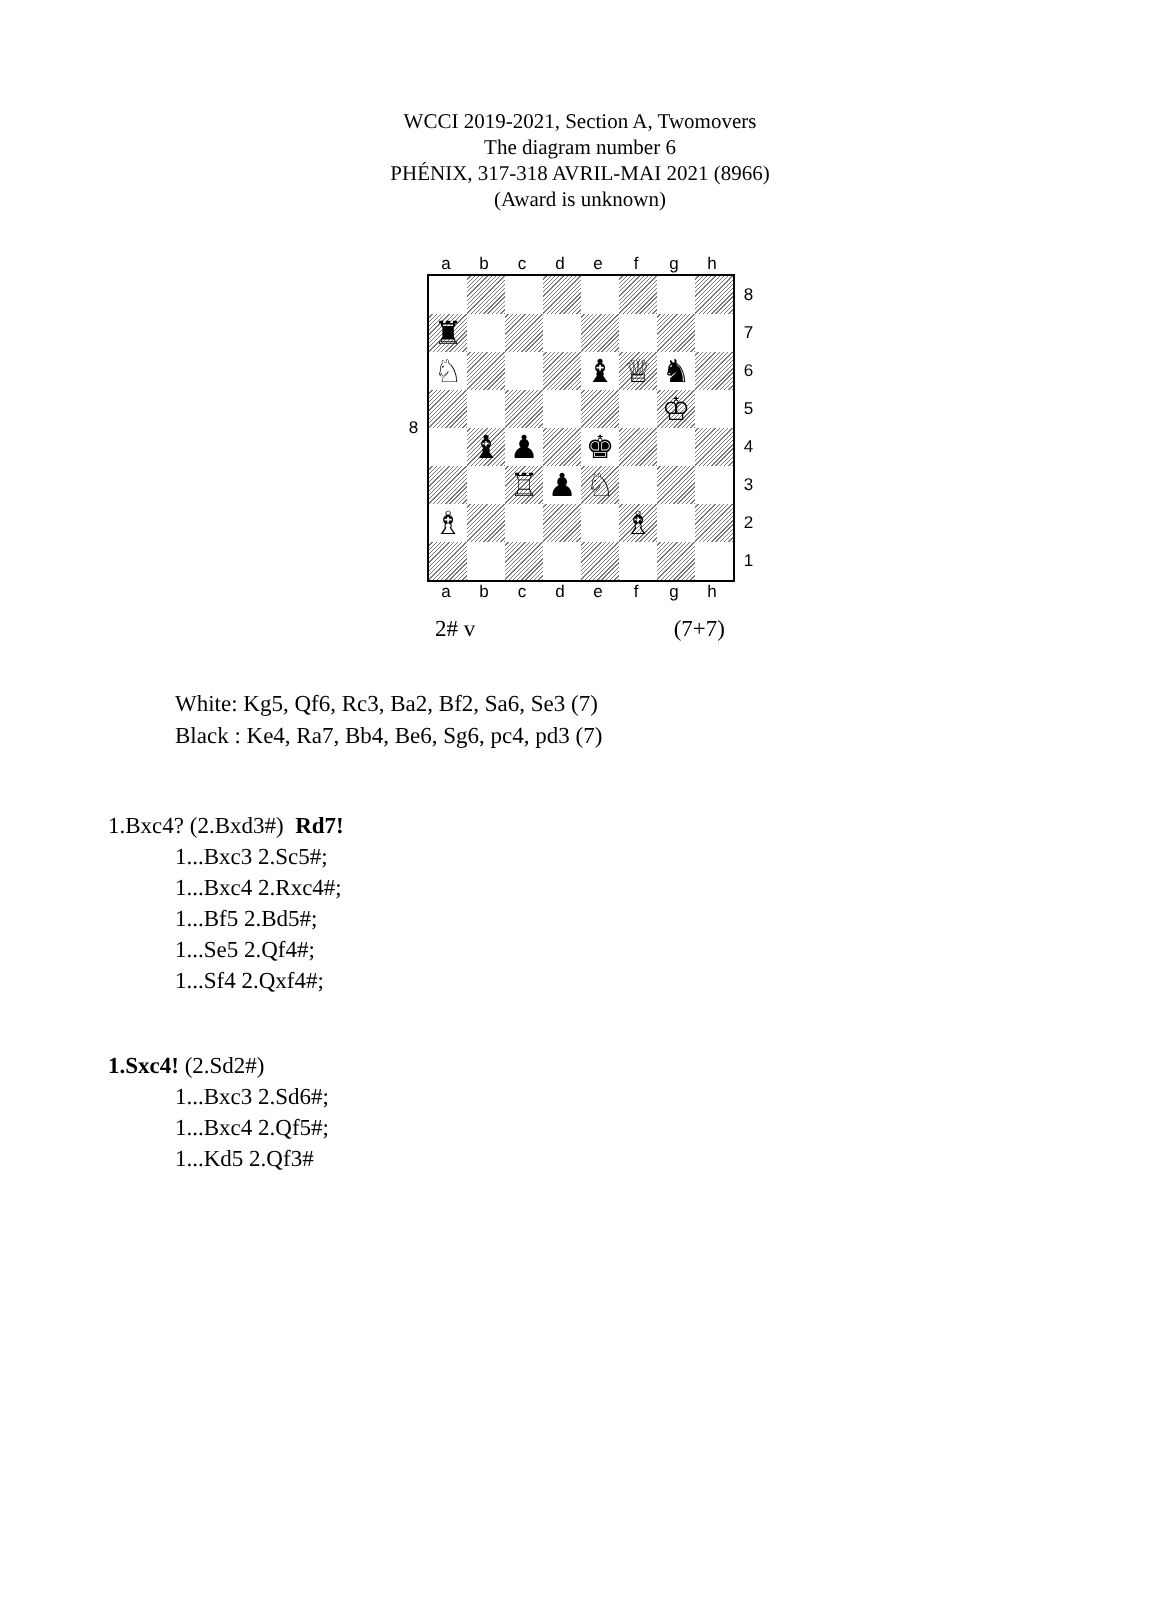WCCI 2019-2021, Section A, Twomovers
The diagram number 6
PHÉNIX, 317-318 AVRIL-MAI 2021 (8966)
(Award is unknown)
abcdefgh
8
♜
♘
♝
♕
♞
♔
♝
♟
♚
♖
♟
♘
♗
♗
8
7
6
5
4
3
2
1
abcdefgh
2# v (7+7)
White: Kg5, Qf6, Rc3, Ba2, Bf2, Sa6, Se3 (7)
Black : Ke4, Ra7, Bb4, Be6, Sg6, pc4, pd3 (7)
1.Bxc4? (2.Bxd3#) Rd7!
1...Bxc3 2.Sc5#;
1...Bxc4 2.Rxc4#;
1...Bf5 2.Bd5#;
1...Se5 2.Qf4#;
1...Sf4 2.Qxf4#;
1.Sxc4! (2.Sd2#)
1...Bxc3 2.Sd6#;
1...Bxc4 2.Qf5#;
1...Kd5 2.Qf3#